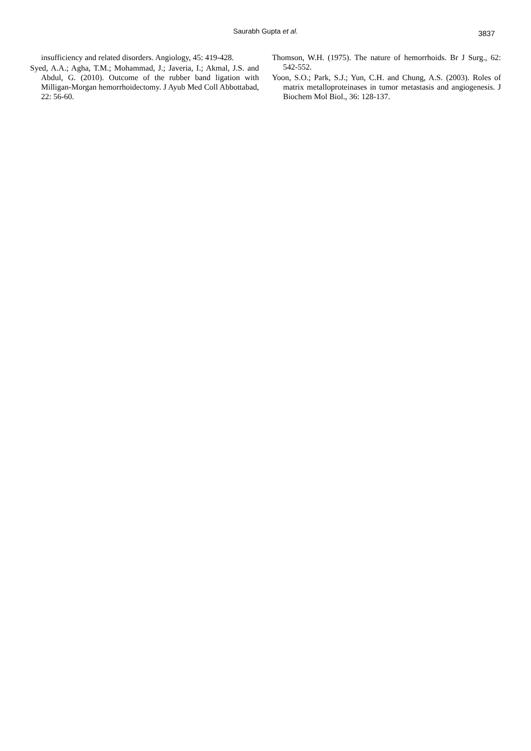Saurabh Gupta et al. 3837
insufficiency and related disorders. Angiology, 45: 419-428.
Syed, A.A.; Agha, T.M.; Mohammad, J.; Javeria, I.; Akmal, J.S. and Abdul, G. (2010). Outcome of the rubber band ligation with Milligan-Morgan hemorrhoidectomy. J Ayub Med Coll Abbottabad, 22: 56-60.
Thomson, W.H. (1975). The nature of hemorrhoids. Br J Surg., 62: 542-552.
Yoon, S.O.; Park, S.J.; Yun, C.H. and Chung, A.S. (2003). Roles of matrix metalloproteinases in tumor metastasis and angiogenesis. J Biochem Mol Biol., 36: 128-137.